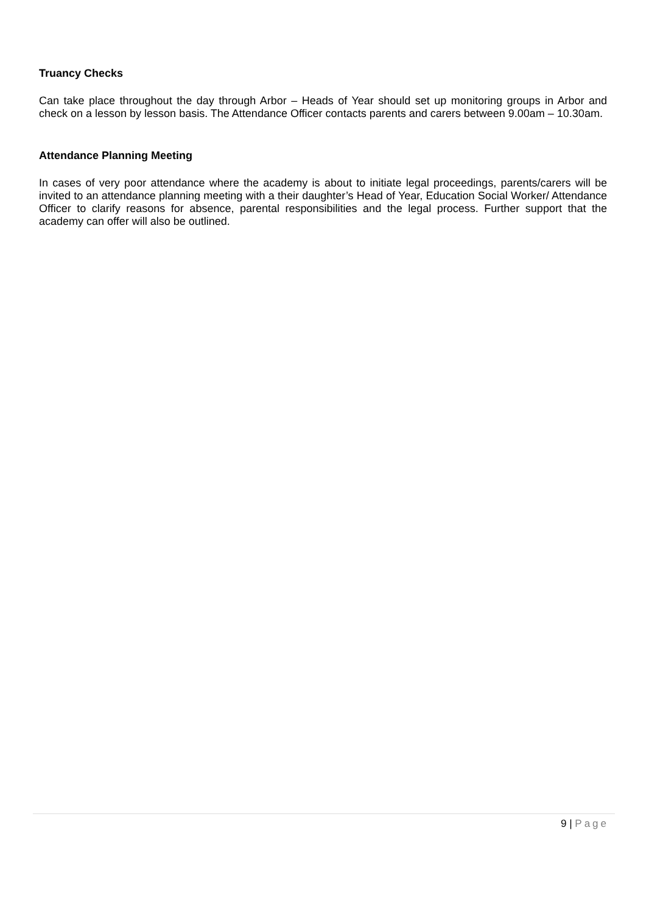Truancy Checks
Can take place throughout the day through Arbor – Heads of Year should set up monitoring groups in Arbor and check on a lesson by lesson basis. The Attendance Officer contacts parents and carers between 9.00am – 10.30am.
Attendance Planning Meeting
In cases of very poor attendance where the academy is about to initiate legal proceedings, parents/carers will be invited to an attendance planning meeting with a their daughter’s Head of Year, Education Social Worker/ Attendance Officer to clarify reasons for absence, parental responsibilities and the legal process. Further support that the academy can offer will also be outlined.
9 | Page